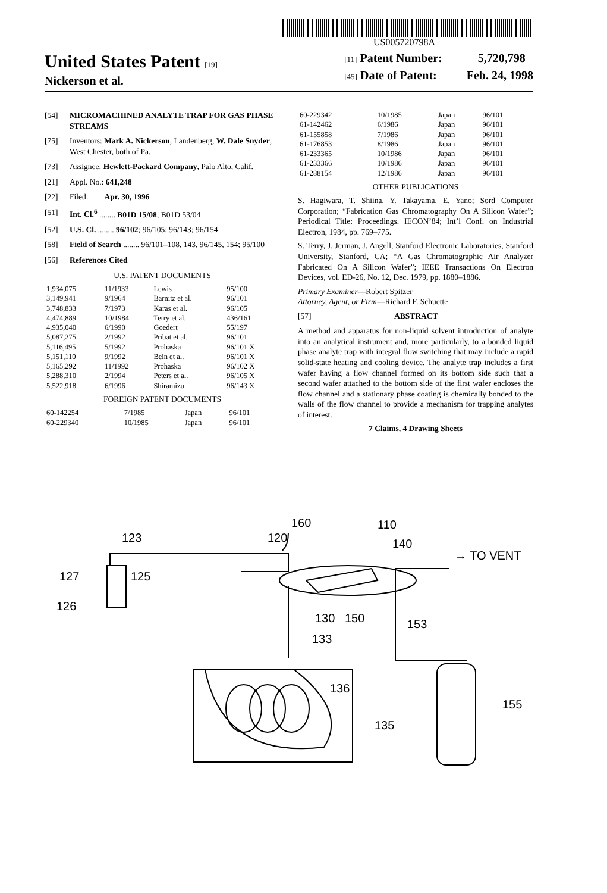US005720798A
United States Patent [19]
Nickerson et al.
[11] Patent Number: 5,720,798
[45] Date of Patent: Feb. 24, 1998
[54] MICROMACHINED ANALYTE TRAP FOR GAS PHASE STREAMS
[75] Inventors: Mark A. Nickerson, Landenberg; W. Dale Snyder, West Chester, both of Pa.
[73] Assignee: Hewlett-Packard Company, Palo Alto, Calif.
[21] Appl. No.: 641,248
[22] Filed: Apr. 30, 1996
[51] Int. Cl.<sup>6</sup> ........ B01D 15/08; B01D 53/04
[52] U.S. Cl. ........ 96/102; 96/105; 96/143; 96/154
[58] Field of Search ........ 96/101–108, 143, 96/145, 154; 95/100
[56] References Cited
U.S. PATENT DOCUMENTS
| 1,934,075 | 11/1933 | Lewis | 95/100 |
| 3,149,941 | 9/1964 | Barnitz et al. | 96/101 |
| 3,748,833 | 7/1973 | Karas et al. | 96/105 |
| 4,474,889 | 10/1984 | Terry et al. | 436/161 |
| 4,935,040 | 6/1990 | Goedert | 55/197 |
| 5,087,275 | 2/1992 | Pribat et al. | 96/101 |
| 5,116,495 | 5/1992 | Prohaska | 96/101 X |
| 5,151,110 | 9/1992 | Bein et al. | 96/101 X |
| 5,165,292 | 11/1992 | Prohaska | 96/102 X |
| 5,288,310 | 2/1994 | Peters et al. | 96/105 X |
| 5,522,918 | 6/1996 | Shiramizu | 96/143 X |
FOREIGN PATENT DOCUMENTS
| 60-142254 | 7/1985 | Japan | 96/101 |
| 60-229340 | 10/1985 | Japan | 96/101 |
| 60-229342 | 10/1985 | Japan | 96/101 |
| 61-142462 | 6/1986 | Japan | 96/101 |
| 61-155858 | 7/1986 | Japan | 96/101 |
| 61-176853 | 8/1986 | Japan | 96/101 |
| 61-233365 | 10/1986 | Japan | 96/101 |
| 61-233366 | 10/1986 | Japan | 96/101 |
| 61-288154 | 12/1986 | Japan | 96/101 |
OTHER PUBLICATIONS
S. Hagiwara, T. Shiina, Y. Takayama, E. Yano; Sord Computer Corporation; “Fabrication Gas Chromatography On A Silicon Wafer”; Periodical Title: Proceedings. IECON’84; Int’l Conf. on Industrial Electron, 1984, pp. 769–775.
S. Terry, J. Jerman, J. Angell, Stanford Electronic Laboratories, Stanford University, Stanford, CA; “A Gas Chromatographic Air Analyzer Fabricated On A Silicon Wafer”; IEEE Transactions On Electron Devices, vol. ED-26, No. 12, Dec. 1979, pp. 1880–1886.
Primary Examiner—Robert Spitzer
Attorney, Agent, or Firm—Richard F. Schuette
[57] ABSTRACT
A method and apparatus for non-liquid solvent introduction of analyte into an analytical instrument and, more particularly, to a bonded liquid phase analyte trap with integral flow switching that may include a rapid solid-state heating and cooling device. The analyte trap includes a first wafer having a flow channel formed on its bottom side such that a second wafer attached to the bottom side of the first wafer encloses the flow channel and a stationary phase coating is chemically bonded to the walls of the flow channel to provide a mechanism for trapping analytes of interest.
7 Claims, 4 Drawing Sheets
123
127
125
126
120
160
110
140
→ TO VENT
130
150
153
133
136
135
155